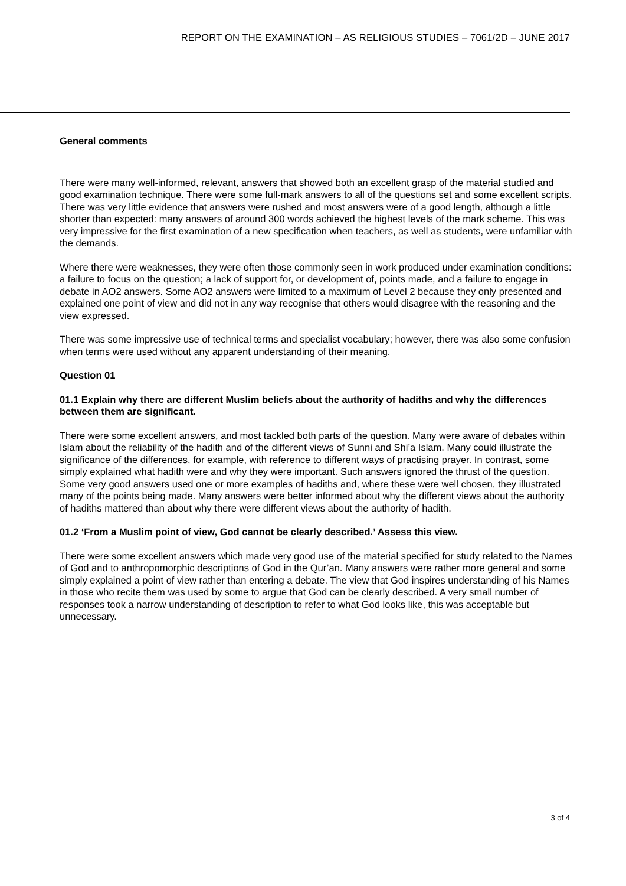REPORT ON THE EXAMINATION – AS RELIGIOUS STUDIES – 7061/2D – JUNE 2017
General comments
There were many well-informed, relevant, answers that showed both an excellent grasp of the material studied and good examination technique. There were some full-mark answers to all of the questions set and some excellent scripts. There was very little evidence that answers were rushed and most answers were of a good length, although a little shorter than expected: many answers of around 300 words achieved the highest levels of the mark scheme. This was very impressive for the first examination of a new specification when teachers, as well as students, were unfamiliar with the demands.
Where there were weaknesses, they were often those commonly seen in work produced under examination conditions: a failure to focus on the question; a lack of support for, or development of, points made, and a failure to engage in debate in AO2 answers. Some AO2 answers were limited to a maximum of Level 2 because they only presented and explained one point of view and did not in any way recognise that others would disagree with the reasoning and the view expressed.
There was some impressive use of technical terms and specialist vocabulary; however, there was also some confusion when terms were used without any apparent understanding of their meaning.
Question 01
01.1 Explain why there are different Muslim beliefs about the authority of hadiths and why the differences between them are significant.
There were some excellent answers, and most tackled both parts of the question. Many were aware of debates within Islam about the reliability of the hadith and of the different views of Sunni and Shi’a Islam. Many could illustrate the significance of the differences, for example, with reference to different ways of practising prayer. In contrast, some simply explained what hadith were and why they were important. Such answers ignored the thrust of the question. Some very good answers used one or more examples of hadiths and, where these were well chosen, they illustrated many of the points being made. Many answers were better informed about why the different views about the authority of hadiths mattered than about why there were different views about the authority of hadith.
01.2 ‘From a Muslim point of view, God cannot be clearly described.’ Assess this view.
There were some excellent answers which made very good use of the material specified for study related to the Names of God and to anthropomorphic descriptions of God in the Qur’an. Many answers were rather more general and some simply explained a point of view rather than entering a debate. The view that God inspires understanding of his Names in those who recite them was used by some to argue that God can be clearly described. A very small number of responses took a narrow understanding of description to refer to what God looks like, this was acceptable but unnecessary.
3 of 4